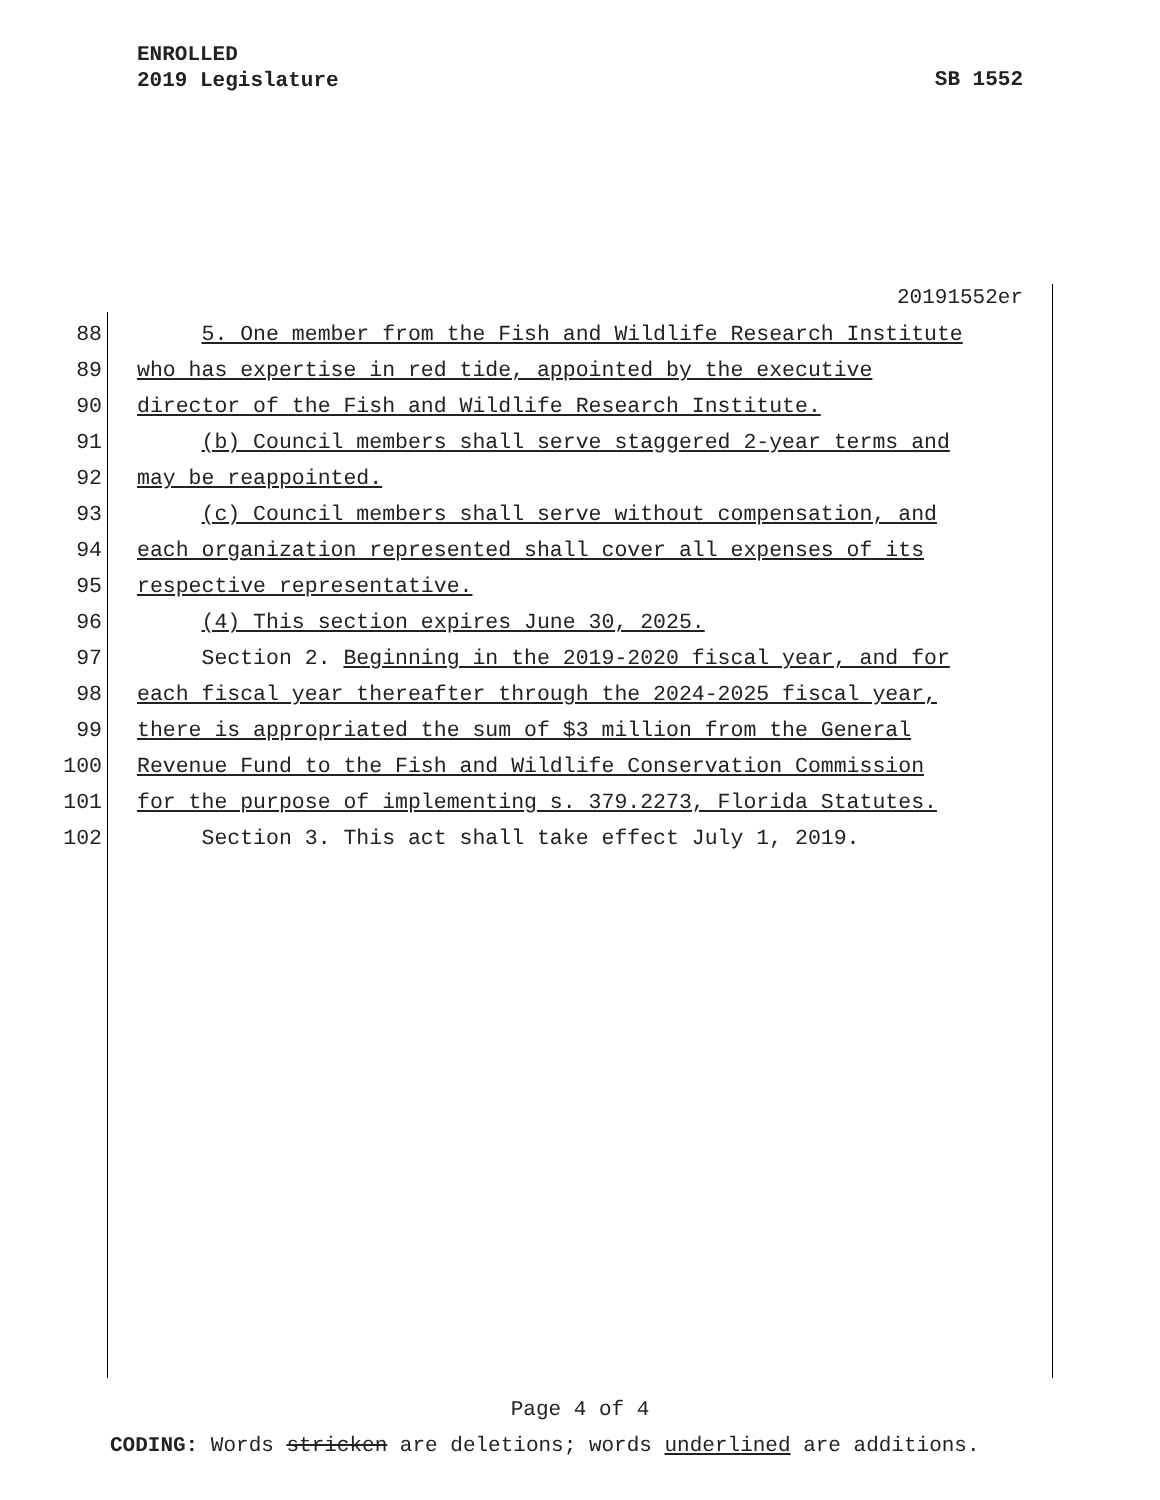ENROLLED
2019 Legislature
SB 1552
20191552er
88 5. One member from the Fish and Wildlife Research Institute
89 who has expertise in red tide, appointed by the executive
90 director of the Fish and Wildlife Research Institute.
91 (b) Council members shall serve staggered 2-year terms and
92 may be reappointed.
93 (c) Council members shall serve without compensation, and
94 each organization represented shall cover all expenses of its
95 respective representative.
96 (4) This section expires June 30, 2025.
97 Section 2. Beginning in the 2019-2020 fiscal year, and for
98 each fiscal year thereafter through the 2024-2025 fiscal year,
99 there is appropriated the sum of $3 million from the General
100 Revenue Fund to the Fish and Wildlife Conservation Commission
101 for the purpose of implementing s. 379.2273, Florida Statutes.
102 Section 3. This act shall take effect July 1, 2019.
Page 4 of 4
CODING: Words stricken are deletions; words underlined are additions.